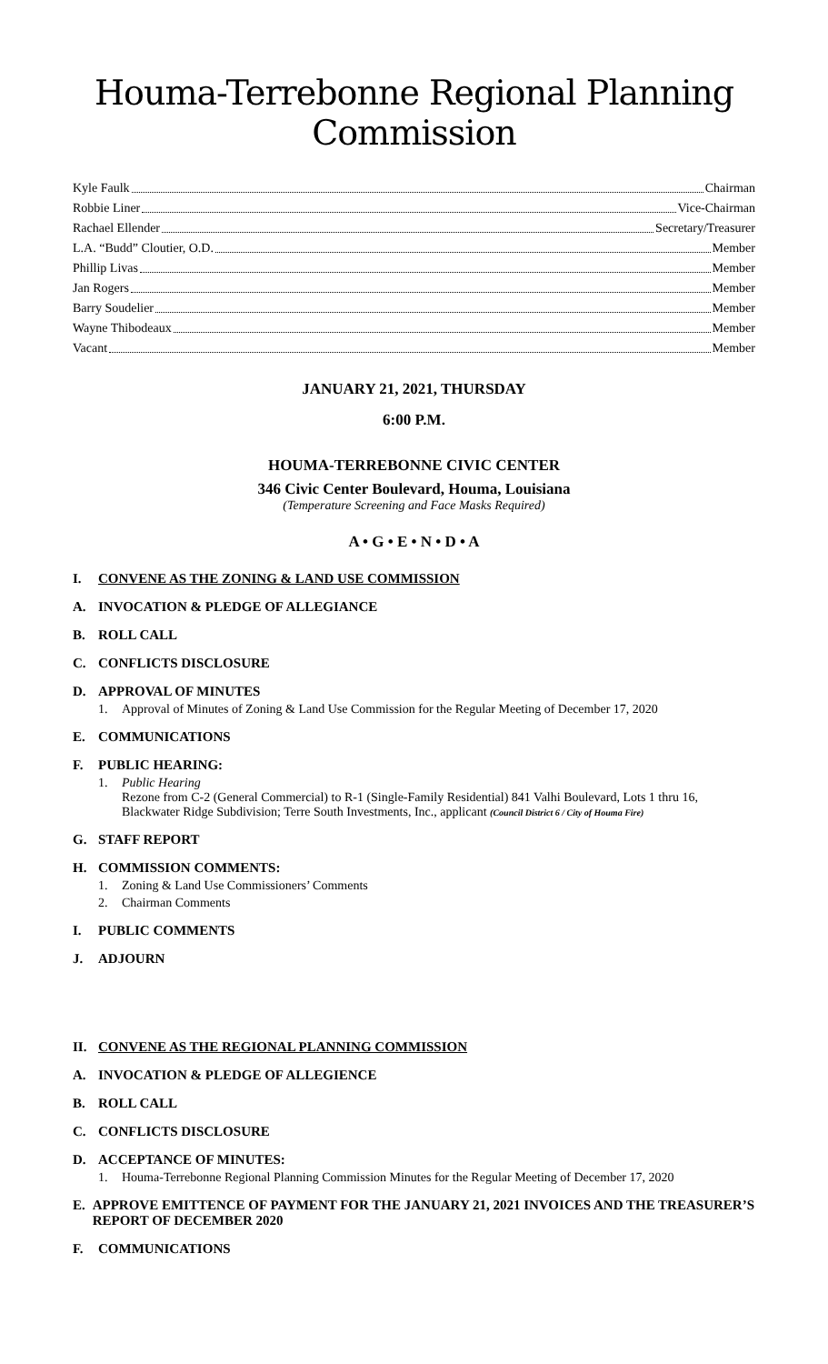Houma-Terrebonne Regional Planning Commission
Kyle Faulk Chairman
Robbie Liner Vice-Chairman
Rachael Ellender Secretary/Treasurer
L.A. “Budd” Cloutier, O.D. Member
Phillip Livas Member
Jan Rogers Member
Barry Soudelier Member
Wayne Thibodeaux Member
Vacant Member
JANUARY 21, 2021, THURSDAY
6:00 P.M.
HOUMA-TERREBONNE CIVIC CENTER
346 Civic Center Boulevard, Houma, Louisiana
(Temperature Screening and Face Masks Required)
A • G • E • N • D • A
I. CONVENE AS THE ZONING & LAND USE COMMISSION
A. INVOCATION & PLEDGE OF ALLEGIANCE
B. ROLL CALL
C. CONFLICTS DISCLOSURE
D. APPROVAL OF MINUTES
1. Approval of Minutes of Zoning & Land Use Commission for the Regular Meeting of December 17, 2020
E. COMMUNICATIONS
F. PUBLIC HEARING:
1. Public Hearing
Rezone from C-2 (General Commercial) to R-1 (Single-Family Residential) 841 Valhi Boulevard, Lots 1 thru 16, Blackwater Ridge Subdivision; Terre South Investments, Inc., applicant (Council District 6 / City of Houma Fire)
G. STAFF REPORT
H. COMMISSION COMMENTS:
1. Zoning & Land Use Commissioners’ Comments
2. Chairman Comments
I. PUBLIC COMMENTS
J. ADJOURN
II. CONVENE AS THE REGIONAL PLANNING COMMISSION
A. INVOCATION & PLEDGE OF ALLEGIENCE
B. ROLL CALL
C. CONFLICTS DISCLOSURE
D. ACCEPTANCE OF MINUTES:
1. Houma-Terrebonne Regional Planning Commission Minutes for the Regular Meeting of December 17, 2020
E. APPROVE EMITTENCE OF PAYMENT FOR THE JANUARY 21, 2021 INVOICES AND THE TREASURER’S REPORT OF DECEMBER 2020
F. COMMUNICATIONS